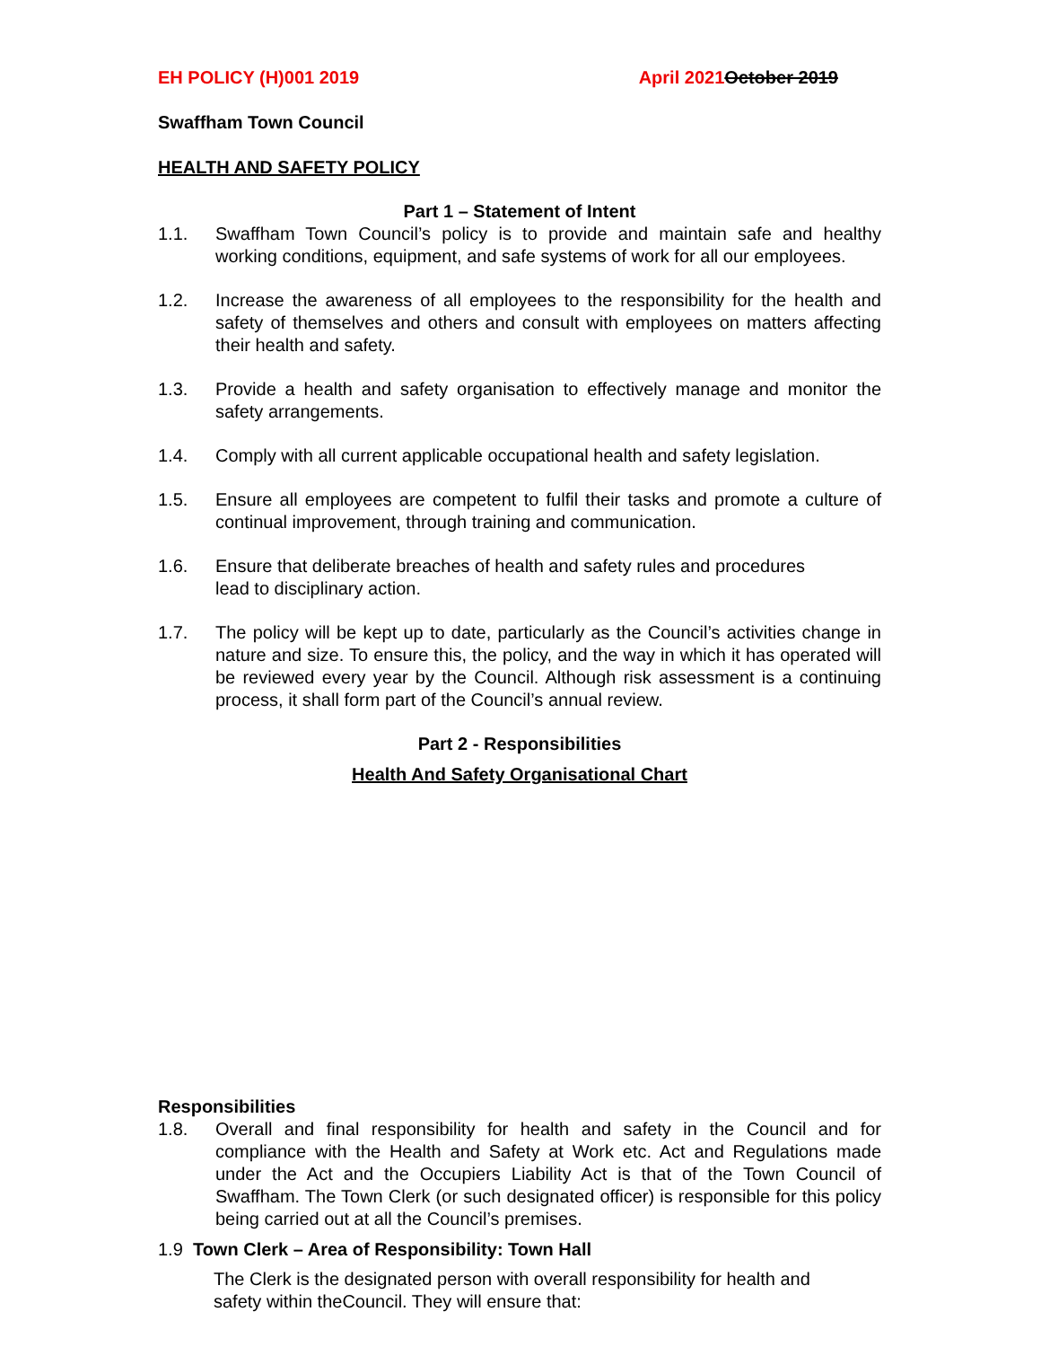EH POLICY (H)001 2019 April 2021October 2019
Swaffham Town Council
HEALTH AND SAFETY POLICY
Part 1 – Statement of Intent
1.1. Swaffham Town Council’s policy is to provide and maintain safe and healthy working conditions, equipment, and safe systems of work for all our employees.
1.2. Increase the awareness of all employees to the responsibility for the health and safety of themselves and others and consult with employees on matters affecting their health and safety.
1.3. Provide a health and safety organisation to effectively manage and monitor the safety arrangements.
1.4. Comply with all current applicable occupational health and safety legislation.
1.5. Ensure all employees are competent to fulfil their tasks and promote a culture of continual improvement, through training and communication.
1.6. Ensure that deliberate breaches of health and safety rules and procedures
lead to disciplinary action.
1.7. The policy will be kept up to date, particularly as the Council’s activities change in nature and size. To ensure this, the policy, and the way in which it has operated will be reviewed every year by the Council. Although risk assessment is a continuing process, it shall form part of the Council’s annual review.
Part 2 - Responsibilities
Health And Safety Organisational Chart
Responsibilities
1.8. Overall and final responsibility for health and safety in the Council and for compliance with the Health and Safety at Work etc. Act and Regulations made under the Act and the Occupiers Liability Act is that of the Town Council of Swaffham. The Town Clerk (or such designated officer) is responsible for this policy being carried out at all the Council’s premises.
1.9 Town Clerk – Area of Responsibility: Town Hall
The Clerk is the designated person with overall responsibility for health and
safety within theCouncil. They will ensure that: